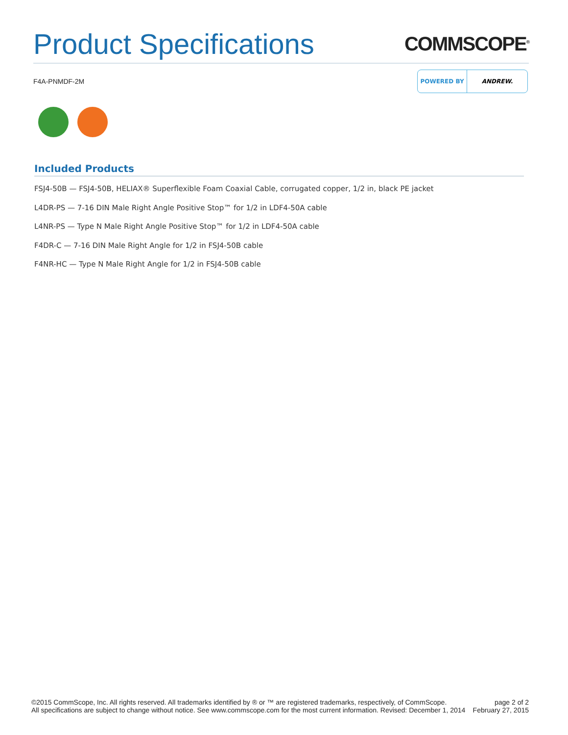Product Specifications
COMMSCOPE<sup>®</sup>
F4A-PNMDF-2M
POWERED BY ANDREW.
Included Products
FSJ4-50B — FSJ4-50B, HELIAX® Superflexible Foam Coaxial Cable, corrugated copper, 1/2 in, black PE jacket
L4DR-PS — 7-16 DIN Male Right Angle Positive Stop™ for 1/2 in LDF4-50A cable
L4NR-PS — Type N Male Right Angle Positive Stop™ for 1/2 in LDF4-50A cable
F4DR-C — 7-16 DIN Male Right Angle for 1/2 in FSJ4-50B cable
F4NR-HC — Type N Male Right Angle for 1/2 in FSJ4-50B cable
©2015 CommScope, Inc. All rights reserved. All trademarks identified by ® or ™ are registered trademarks, respectively, of CommScope.
All specifications are subject to change without notice. See www.commscope.com for the most current information. Revised: December 1, 2014
page 2 of 2
February 27, 2015